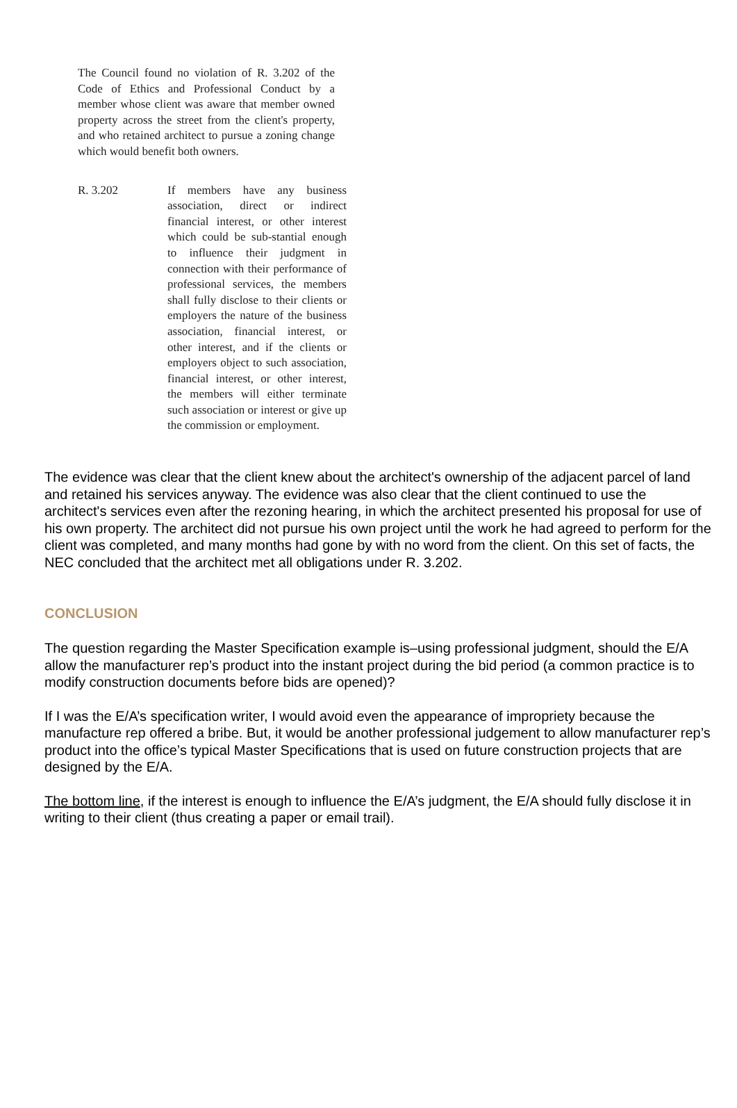The Council found no violation of R. 3.202 of the Code of Ethics and Professional Conduct by a member whose client was aware that member owned property across the street from the client's property, and who retained architect to pursue a zoning change which would benefit both owners.
R. 3.202 If members have any business association, direct or indirect financial interest, or other interest which could be sub-stantial enough to influence their judgment in connection with their performance of professional services, the members shall fully disclose to their clients or employers the nature of the business association, financial interest, or other interest, and if the clients or employers object to such association, financial interest, or other interest, the members will either terminate such association or interest or give up the commission or employment.
The evidence was clear that the client knew about the architect's ownership of the adjacent parcel of land and retained his services anyway. The evidence was also clear that the client continued to use the architect's services even after the rezoning hearing, in which the architect presented his proposal for use of his own property. The architect did not pursue his own project until the work he had agreed to perform for the client was completed, and many months had gone by with no word from the client. On this set of facts, the NEC concluded that the architect met all obligations under R. 3.202.
CONCLUSION
The question regarding the Master Specification example is–using professional judgment, should the E/A allow the manufacturer rep’s product into the instant project during the bid period (a common practice is to modify construction documents before bids are opened)?
If I was the E/A’s specification writer, I would avoid even the appearance of impropriety because the manufacture rep offered a bribe. But, it would be another professional judgement to allow manufacturer rep’s product into the office’s typical Master Specifications that is used on future construction projects that are designed by the E/A.
The bottom line, if the interest is enough to influence the E/A’s judgment, the E/A should fully disclose it in writing to their client (thus creating a paper or email trail).